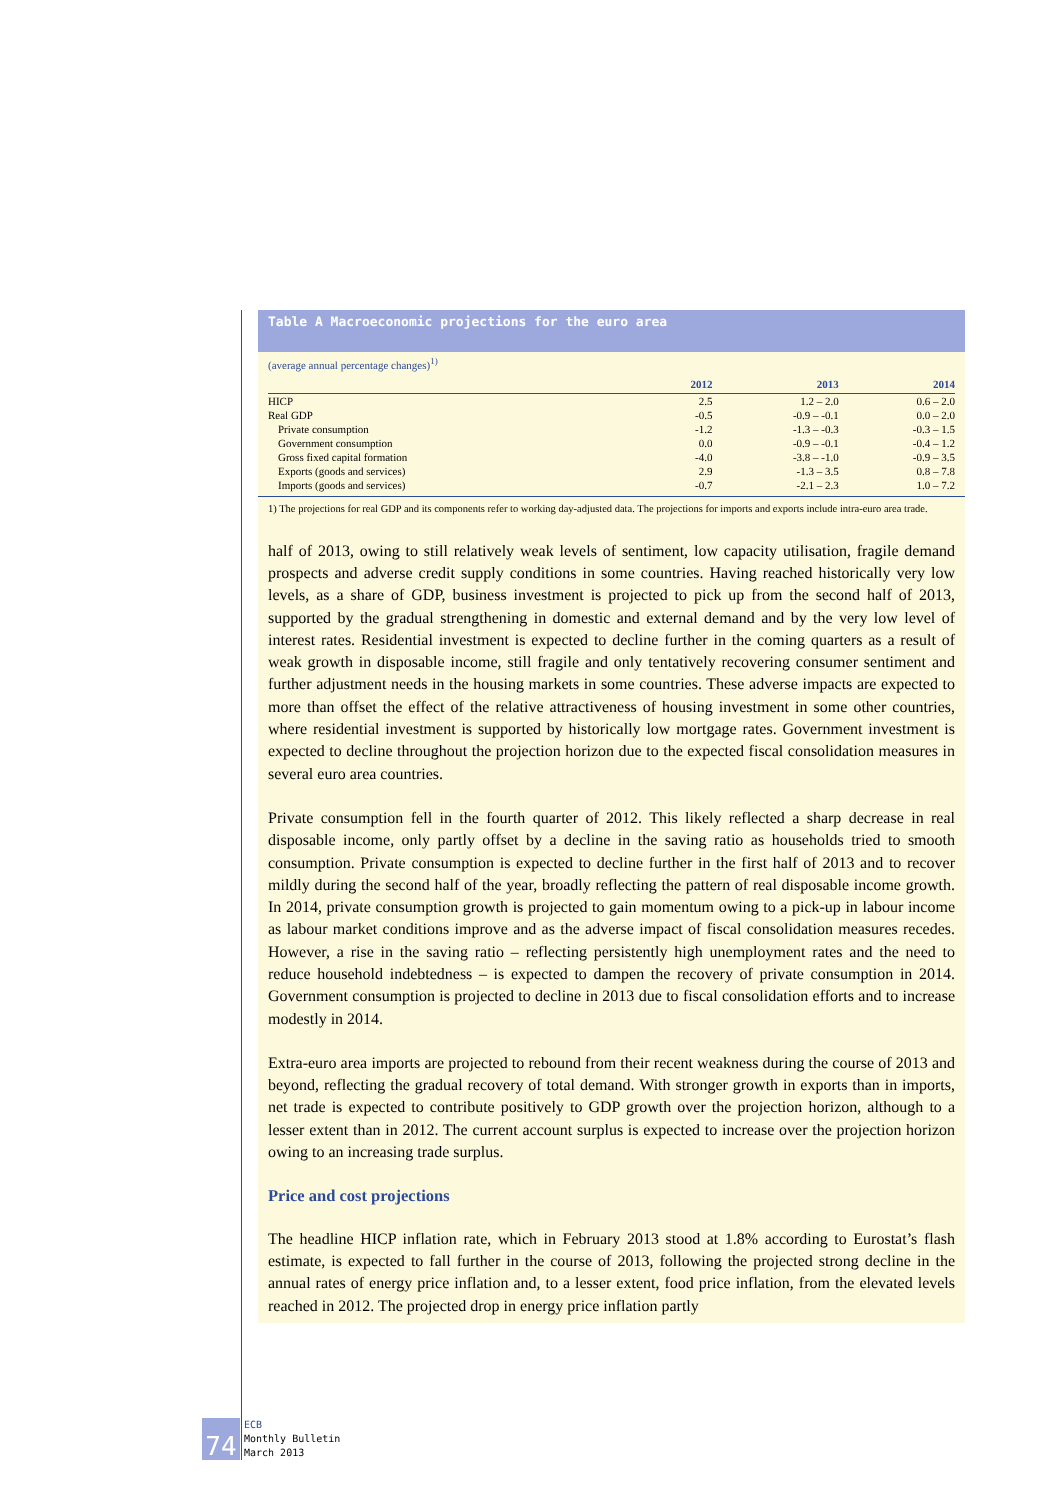Table A Macroeconomic projections for the euro area
(average annual percentage changes)<sup>1)</sup>
| | 2012 | 2013 | 2014 |
| --- | --- | --- | --- |
| HICP | 2.5 | 1.2 – 2.0 | 0.6 – 2.0 |
| Real GDP | -0.5 | -0.9 – -0.1 | 0.0 – 2.0 |
| Private consumption | -1.2 | -1.3 – -0.3 | -0.3 – 1.5 |
| Government consumption | 0.0 | -0.9 – -0.1 | -0.4 – 1.2 |
| Gross fixed capital formation | -4.0 | -3.8 – -1.0 | -0.9 – 3.5 |
| Exports (goods and services) | 2.9 | -1.3 – 3.5 | 0.8 – 7.8 |
| Imports (goods and services) | -0.7 | -2.1 – 2.3 | 1.0 – 7.2 |
1) The projections for real GDP and its components refer to working day-adjusted data. The projections for imports and exports include intra-euro area trade.
half of 2013, owing to still relatively weak levels of sentiment, low capacity utilisation, fragile demand prospects and adverse credit supply conditions in some countries. Having reached historically very low levels, as a share of GDP, business investment is projected to pick up from the second half of 2013, supported by the gradual strengthening in domestic and external demand and by the very low level of interest rates. Residential investment is expected to decline further in the coming quarters as a result of weak growth in disposable income, still fragile and only tentatively recovering consumer sentiment and further adjustment needs in the housing markets in some countries. These adverse impacts are expected to more than offset the effect of the relative attractiveness of housing investment in some other countries, where residential investment is supported by historically low mortgage rates. Government investment is expected to decline throughout the projection horizon due to the expected fiscal consolidation measures in several euro area countries.
Private consumption fell in the fourth quarter of 2012. This likely reflected a sharp decrease in real disposable income, only partly offset by a decline in the saving ratio as households tried to smooth consumption. Private consumption is expected to decline further in the first half of 2013 and to recover mildly during the second half of the year, broadly reflecting the pattern of real disposable income growth. In 2014, private consumption growth is projected to gain momentum owing to a pick-up in labour income as labour market conditions improve and as the adverse impact of fiscal consolidation measures recedes. However, a rise in the saving ratio – reflecting persistently high unemployment rates and the need to reduce household indebtedness – is expected to dampen the recovery of private consumption in 2014. Government consumption is projected to decline in 2013 due to fiscal consolidation efforts and to increase modestly in 2014.
Extra-euro area imports are projected to rebound from their recent weakness during the course of 2013 and beyond, reflecting the gradual recovery of total demand. With stronger growth in exports than in imports, net trade is expected to contribute positively to GDP growth over the projection horizon, although to a lesser extent than in 2012. The current account surplus is expected to increase over the projection horizon owing to an increasing trade surplus.
Price and cost projections
The headline HICP inflation rate, which in February 2013 stood at 1.8% according to Eurostat’s flash estimate, is expected to fall further in the course of 2013, following the projected strong decline in the annual rates of energy price inflation and, to a lesser extent, food price inflation, from the elevated levels reached in 2012. The projected drop in energy price inflation partly
74
ECB
Monthly Bulletin
March 2013